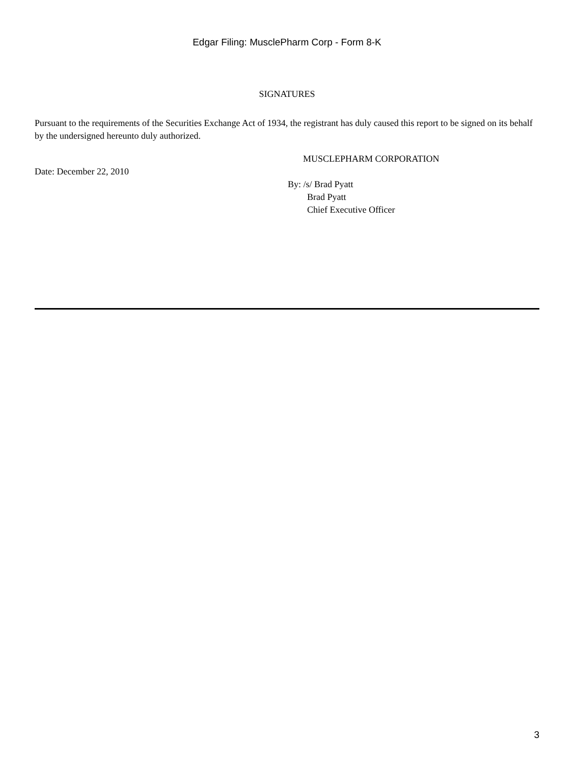Edgar Filing: MusclePharm Corp - Form 8-K
SIGNATURES
Pursuant to the requirements of the Securities Exchange Act of 1934, the registrant has duly caused this report to be signed on its behalf by the undersigned hereunto duly authorized.
Date: December 22, 2010
MUSCLEPHARM CORPORATION
By: /s/ Brad Pyatt
Brad Pyatt
Chief Executive Officer
3